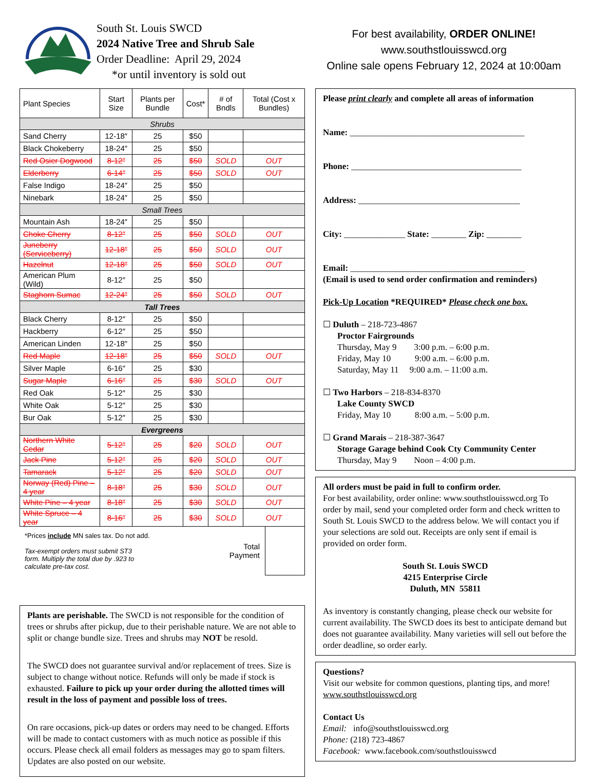South St. Louis SWCD
2024 Native Tree and Shrub Sale
Order Deadline: April 29, 2024
*or until inventory is sold out
For best availability, ORDER ONLINE!
www.southstlouisswcd.org
Online sale opens February 12, 2024 at 10:00am
| Plant Species | Start Size | Plants per Bundle | Cost* | # of Bndls | Total (Cost x Bundles) |
| --- | --- | --- | --- | --- | --- |
| Shrubs | | | | | |
| Sand Cherry | 12-18″ | 25 | $50 | | |
| Black Chokeberry | 18-24″ | 25 | $50 | | |
| Red Osier Dogwood | 8-12″ | 25 | $50 | SOLD | OUT |
| Elderberry | 6-14″ | 25 | $50 | SOLD | OUT |
| False Indigo | 18-24″ | 25 | $50 | | |
| Ninebark | 18-24″ | 25 | $50 | | |
| Small Trees | | | | | |
| Mountain Ash | 18-24″ | 25 | $50 | | |
| Choke Cherry | 8-12″ | 25 | $50 | SOLD | OUT |
| Juneberry (Serviceberry) | 12-18″ | 25 | $50 | SOLD | OUT |
| Hazelnut | 12-18″ | 25 | $50 | SOLD | OUT |
| American Plum (Wild) | 8-12″ | 25 | $50 | | |
| Staghorn Sumac | 12-24″ | 25 | $50 | SOLD | OUT |
| Tall Trees | | | | | |
| Black Cherry | 8-12″ | 25 | $50 | | |
| Hackberry | 6-12″ | 25 | $50 | | |
| American Linden | 12-18″ | 25 | $50 | | |
| Red Maple | 12-18″ | 25 | $50 | SOLD | OUT |
| Silver Maple | 6-16″ | 25 | $30 | | |
| Sugar Maple | 6-16″ | 25 | $30 | SOLD | OUT |
| Red Oak | 5-12″ | 25 | $30 | | |
| White Oak | 5-12″ | 25 | $30 | | |
| Bur Oak | 5-12″ | 25 | $30 | | |
| Evergreens | | | | | |
| Northern White Cedar | 5-12″ | 25 | $20 | SOLD | OUT |
| Jack Pine | 5-12″ | 25 | $20 | SOLD | OUT |
| Tamarack | 5-12″ | 25 | $20 | SOLD | OUT |
| Norway (Red) Pine – 4 year | 8-18″ | 25 | $30 | SOLD | OUT |
| White Pine – 4 year | 8-18″ | 25 | $30 | SOLD | OUT |
| White Spruce – 4 year | 8-16″ | 25 | $30 | SOLD | OUT |
*Prices include MN sales tax. Do not add.
Tax-exempt orders must submit ST3
form. Multiply the total due by .923 to
calculate pre-tax cost.
Total
Payment
Plants are perishable. The SWCD is not responsible for the condition of trees or shrubs after pickup, due to their perishable nature. We are not able to split or change bundle size. Trees and shrubs may NOT be resold.
The SWCD does not guarantee survival and/or replacement of trees. Size is subject to change without notice. Refunds will only be made if stock is exhausted. Failure to pick up your order during the allotted times will result in the loss of payment and possible loss of trees.
On rare occasions, pick-up dates or orders may need to be changed. Efforts will be made to contact customers with as much notice as possible if this occurs. Please check all email folders as messages may go to spam filters. Updates are also posted on our website.
Please print clearly and complete all areas of information
Name: ________________________________________
Phone: _______________________________________
Address: _____________________________________
City: ______________ State: ________ Zip: ________
Email: ________________________________________
(Email is used to send order confirmation and reminders)
Pick-Up Location *REQUIRED* Please check one box.
☐ Duluth – 218-723-4867
Proctor Fairgrounds
Thursday, May 9 3:00 p.m. – 6:00 p.m.
Friday, May 10 9:00 a.m. – 6:00 p.m.
Saturday, May 11 9:00 a.m. – 11:00 a.m.
☐ Two Harbors – 218-834-8370
Lake County SWCD
Friday, May 10 8:00 a.m. – 5:00 p.m.
☐ Grand Marais – 218-387-3647
Storage Garage behind Cook Cty Community Center
Thursday, May 9 Noon – 4:00 p.m.
All orders must be paid in full to confirm order.
For best availability, order online: www.southstlouisswcd.org To order by mail, send your completed order form and check written to South St. Louis SWCD to the address below. We will contact you if your selections are sold out. Receipts are only sent if email is provided on order form.
South St. Louis SWCD
4215 Enterprise Circle
Duluth, MN 55811
As inventory is constantly changing, please check our website for current availability. The SWCD does its best to anticipate demand but does not guarantee availability. Many varieties will sell out before the order deadline, so order early.
Questions?
Visit our website for common questions, planting tips, and more! www.southstlouisswcd.org
Contact Us
Email: info@southstlouisswcd.org
Phone: (218) 723-4867
Facebook: www.facebook.com/southstlouisswcd